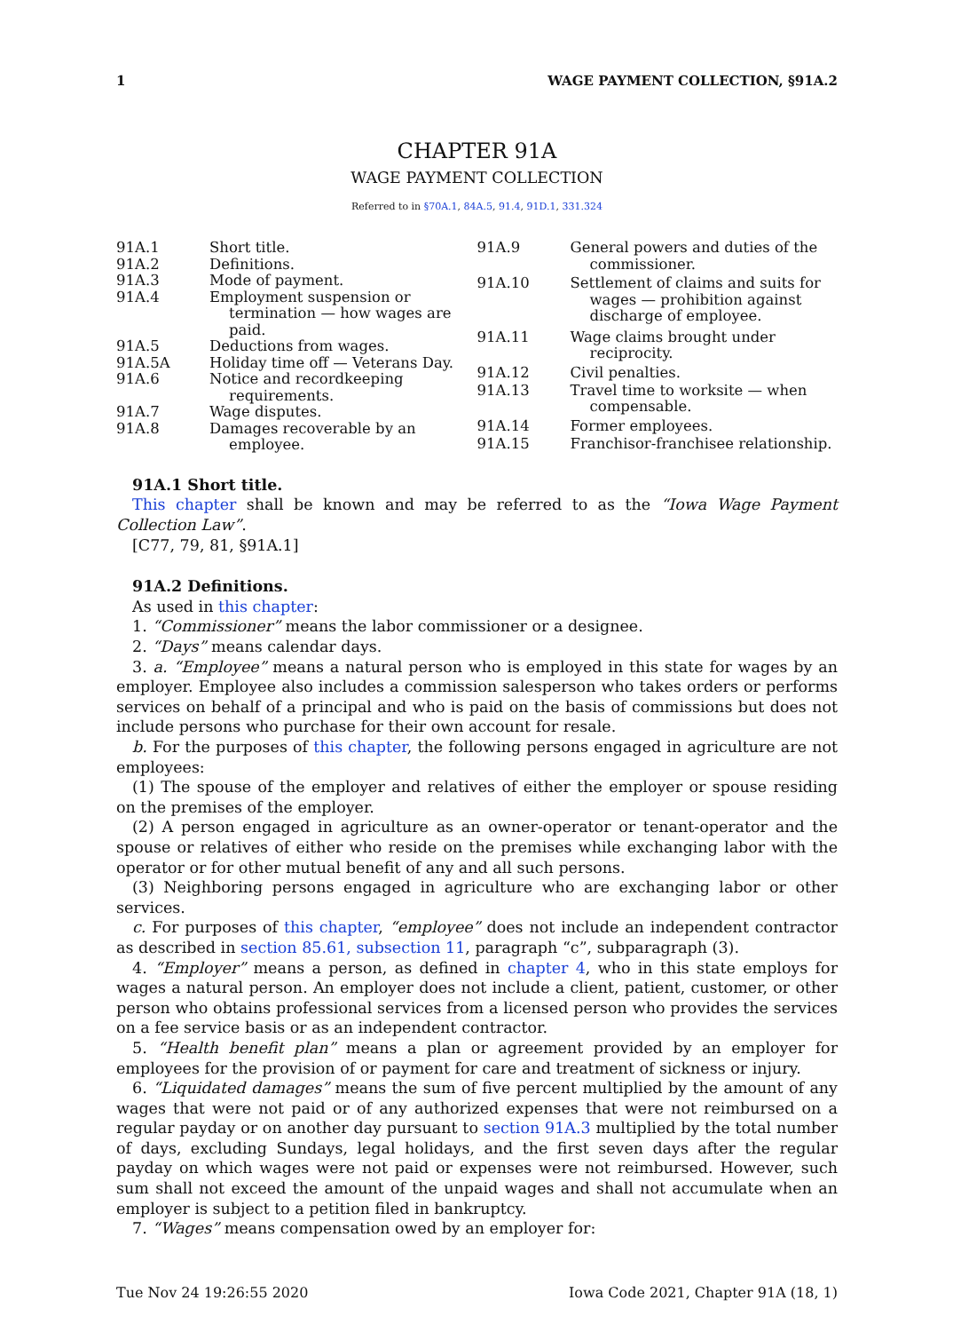1 WAGE PAYMENT COLLECTION, §91A.2
CHAPTER 91A
WAGE PAYMENT COLLECTION
Referred to in §70A.1, 84A.5, 91.4, 91D.1, 331.324
| 91A.1 | Short title. |
| 91A.2 | Definitions. |
| 91A.3 | Mode of payment. |
| 91A.4 | Employment suspension or termination — how wages are paid. |
| 91A.5 | Deductions from wages. |
| 91A.5A | Holiday time off — Veterans Day. |
| 91A.6 | Notice and recordkeeping requirements. |
| 91A.7 | Wage disputes. |
| 91A.8 | Damages recoverable by an employee. |
| 91A.9 | General powers and duties of the commissioner. |
| 91A.10 | Settlement of claims and suits for wages — prohibition against discharge of employee. |
| 91A.11 | Wage claims brought under reciprocity. |
| 91A.12 | Civil penalties. |
| 91A.13 | Travel time to worksite — when compensable. |
| 91A.14 | Former employees. |
| 91A.15 | Franchisor-franchisee relationship. |
91A.1 Short title.
This chapter shall be known and may be referred to as the “Iowa Wage Payment Collection Law”.
[C77, 79, 81, §91A.1]
91A.2 Definitions.
As used in this chapter:
1. “Commissioner” means the labor commissioner or a designee.
2. “Days” means calendar days.
3. a. “Employee” means a natural person who is employed in this state for wages by an employer. Employee also includes a commission salesperson who takes orders or performs services on behalf of a principal and who is paid on the basis of commissions but does not include persons who purchase for their own account for resale.
b. For the purposes of this chapter, the following persons engaged in agriculture are not employees:
(1) The spouse of the employer and relatives of either the employer or spouse residing on the premises of the employer.
(2) A person engaged in agriculture as an owner-operator or tenant-operator and the spouse or relatives of either who reside on the premises while exchanging labor with the operator or for other mutual benefit of any and all such persons.
(3) Neighboring persons engaged in agriculture who are exchanging labor or other services.
c. For purposes of this chapter, “employee” does not include an independent contractor as described in section 85.61, subsection 11, paragraph “c”, subparagraph (3).
4. “Employer” means a person, as defined in chapter 4, who in this state employs for wages a natural person. An employer does not include a client, patient, customer, or other person who obtains professional services from a licensed person who provides the services on a fee service basis or as an independent contractor.
5. “Health benefit plan” means a plan or agreement provided by an employer for employees for the provision of or payment for care and treatment of sickness or injury.
6. “Liquidated damages” means the sum of five percent multiplied by the amount of any wages that were not paid or of any authorized expenses that were not reimbursed on a regular payday or on another day pursuant to section 91A.3 multiplied by the total number of days, excluding Sundays, legal holidays, and the first seven days after the regular payday on which wages were not paid or expenses were not reimbursed. However, such sum shall not exceed the amount of the unpaid wages and shall not accumulate when an employer is subject to a petition filed in bankruptcy.
7. “Wages” means compensation owed by an employer for:
Tue Nov 24 19:26:55 2020 Iowa Code 2021, Chapter 91A (18, 1)